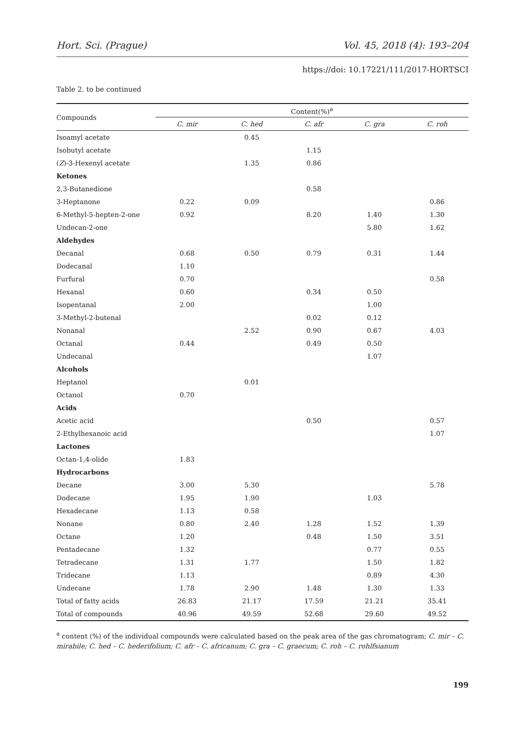Hort. Sci. (Prague) Vol. 45, 2018 (4): 193–204
https://doi: 10.17221/111/2017-HORTSCI
Table 2. to be continued
| Compounds | Content(%)<sup>a</sup> | | | | |
| --- | --- | --- | --- | --- | --- |
| | C. mir | C. hed | C. afr | C. gra | C. roh |
| Isoamyl acetate | | 0.45 | | | |
| Isobutyl acetate | | | 1.15 | | |
| ( Z )-3-Hexenyl acetate | | 1.35 | 0.86 | | |
| Ketones | | | | | |
| 2,3-Butanedione | | | 0.58 | | |
| 3-Heptanone | 0.22 | 0.09 | | | 0.86 |
| 6-Methyl-5-hepten-2-one | 0.92 | | 8.20 | 1.40 | 1.30 |
| Undecan-2-one | | | | 5.80 | 1.62 |
| Aldehydes | | | | | |
| Decanal | 0.68 | 0.50 | 0.79 | 0.31 | 1.44 |
| Dodecanal | 1.10 | | | | |
| Furfural | 0.70 | | | | 0.58 |
| Hexanal | 0.60 | | 0.34 | 0.50 | |
| Isopentanal | 2.00 | | | 1.00 | |
| 3-Methyl-2-butenal | | | 0.02 | 0.12 | |
| Nonanal | | 2.52 | 0.90 | 0.67 | 4.03 |
| Octanal | 0.44 | | 0.49 | 0.50 | |
| Undecanal | | | | 1.07 | |
| Alcohols | | | | | |
| Heptanol | | 0.01 | | | |
| Octanol | 0.70 | | | | |
| Acids | | | | | |
| Acetic acid | | | 0.50 | | 0.57 |
| 2-Ethylhexanoic acid | | | | | 1.07 |
| Lactones | | | | | |
| Octan-1,4-olide | 1.83 | | | | |
| Hydrocarbons | | | | | |
| Decane | 3.00 | 5.30 | | | 5.78 |
| Dodecane | 1.95 | 1.90 | | 1.03 | |
| Hexadecane | 1.13 | 0.58 | | | |
| Nonane | 0.80 | 2.40 | 1.28 | 1.52 | 1.39 |
| Octane | 1.20 | | 0.48 | 1.50 | 3.51 |
| Pentadecane | 1.32 | | | 0.77 | 0.55 |
| Tetradecane | 1.31 | 1.77 | | 1.50 | 1.82 |
| Tridecane | 1.13 | | | 0.89 | 4.30 |
| Undecane | 1.78 | 2.90 | 1.48 | 1.30 | 1.33 |
| Total of fatty acids | 26.83 | 21.17 | 17.59 | 21.21 | 35.41 |
| Total of compounds | 40.96 | 49.59 | 52.68 | 29.60 | 49.52 |
<sup>a</sup> content (%) of the individual compounds were calculated based on the peak area of the gas chromatogram; C. mir – C. mirabile; C. hed – C. hederifolium; C. afr – C. africanum; C. gra – C. graecum; C. roh – C. rohlfsianum
199